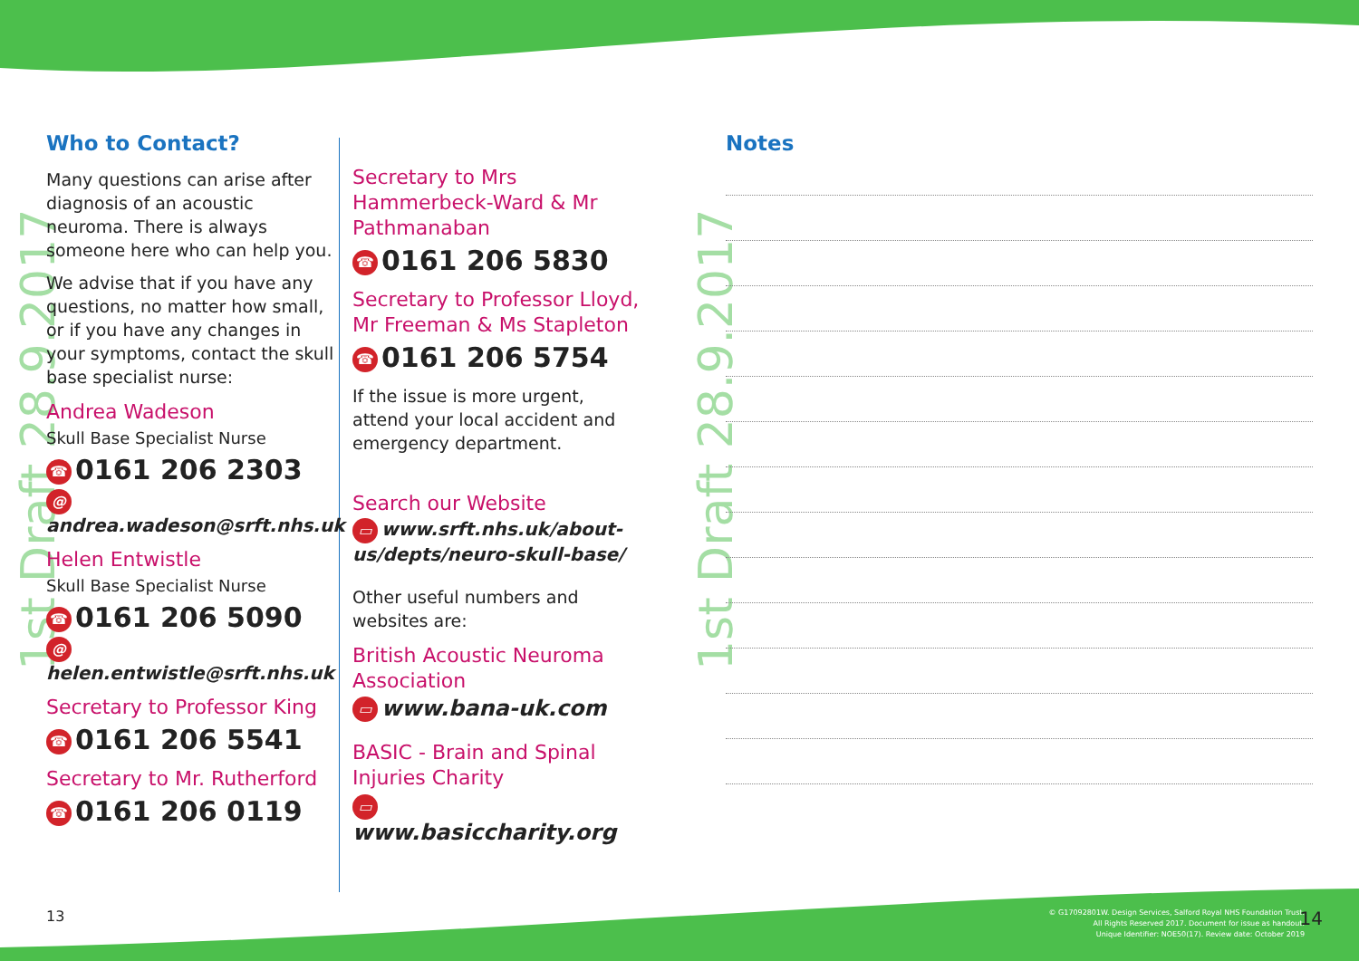1st Draft 28.9.2017 1st Draft 28.9.2017
Who to Contact?
Many questions can arise after diagnosis of an acoustic neuroma. There is always someone here who can help you.
We advise that if you have any questions, no matter how small, or if you have any changes in your symptoms, contact the skull base specialist nurse:
Andrea Wadeson
Skull Base Specialist Nurse
☎ 0161 206 2303
@ andrea.wadeson@srft.nhs.uk
Helen Entwistle
Skull Base Specialist Nurse
☎ 0161 206 5090
@ helen.entwistle@srft.nhs.uk
Secretary to Professor King
☎ 0161 206 5541
Secretary to Mr. Rutherford
☎ 0161 206 0119
Secretary to Mrs Hammerbeck-Ward & Mr Pathmanaban
☎ 0161 206 5830
Secretary to Professor Lloyd, Mr Freeman & Ms Stapleton
☎ 0161 206 5754
If the issue is more urgent, attend your local accident and emergency department.
Search our Website
▭ www.srft.nhs.uk/about-us/depts/neuro-skull-base/
Other useful numbers and websites are:
British Acoustic Neuroma Association
▭ www.bana-uk.com
BASIC - Brain and Spinal Injuries Charity
▭ www.basiccharity.org
Notes
13
© G17092801W. Design Services, Salford Royal NHS Foundation Trust.
All Rights Reserved 2017. Document for issue as handout.
Unique Identifier: NOE50(17). Review date: October 2019
14